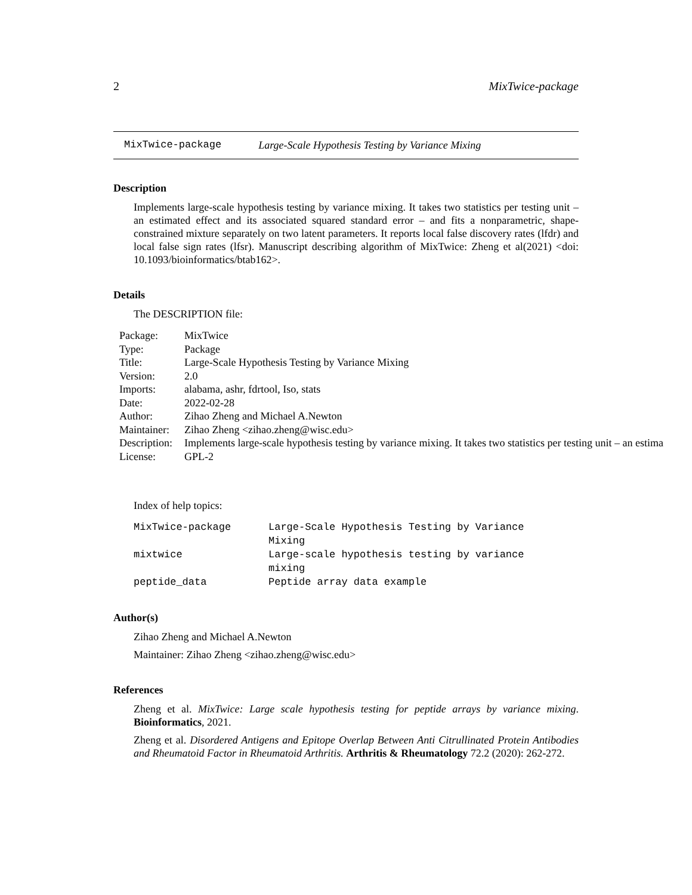2 MixTwice-package
MixTwice-package Large-Scale Hypothesis Testing by Variance Mixing
Description
Implements large-scale hypothesis testing by variance mixing. It takes two statistics per testing unit – an estimated effect and its associated squared standard error – and fits a nonparametric, shape-constrained mixture separately on two latent parameters. It reports local false discovery rates (lfdr) and local false sign rates (lfsr). Manuscript describing algorithm of MixTwice: Zheng et al(2021) <doi: 10.1093/bioinformatics/btab162>.
Details
The DESCRIPTION file:
| Package: | MixTwice |
| Type: | Package |
| Title: | Large-Scale Hypothesis Testing by Variance Mixing |
| Version: | 2.0 |
| Imports: | alabama, ashr, fdrtool, Iso, stats |
| Date: | 2022-02-28 |
| Author: | Zihao Zheng and Michael A.Newton |
| Maintainer: | Zihao Zheng <zihao.zheng@wisc.edu> |
| Description: | Implements large-scale hypothesis testing by variance mixing. It takes two statistics per testing unit – an estima |
| License: | GPL-2 |
Index of help topics:
| MixTwice-package | Large-Scale Hypothesis Testing by Variance Mixing |
| mixtwice | Large-scale hypothesis testing by variance mixing |
| peptide_data | Peptide array data example |
Author(s)
Zihao Zheng and Michael A.Newton
Maintainer: Zihao Zheng <zihao.zheng@wisc.edu>
References
Zheng et al. MixTwice: Large scale hypothesis testing for peptide arrays by variance mixing. Bioinformatics, 2021.
Zheng et al. Disordered Antigens and Epitope Overlap Between Anti Citrullinated Protein Antibodies and Rheumatoid Factor in Rheumatoid Arthritis. Arthritis & Rheumatology 72.2 (2020): 262-272.